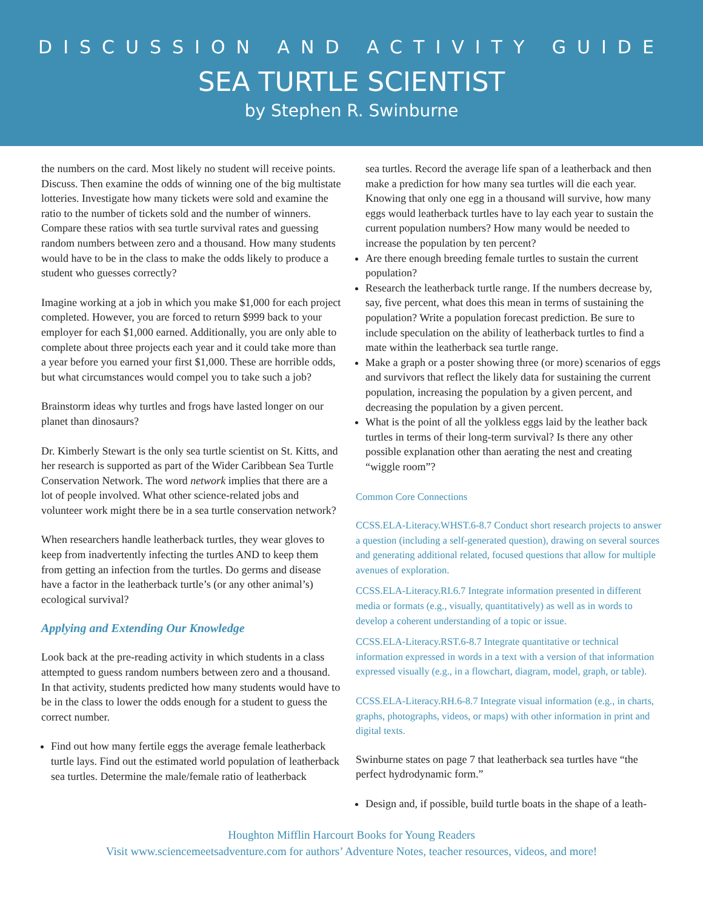DISCUSSION AND ACTIVITY GUIDE
SEA TURTLE SCIENTIST
by Stephen R. Swinburne
the numbers on the card. Most likely no student will receive points. Discuss. Then examine the odds of winning one of the big multistate lotteries. Investigate how many tickets were sold and examine the ratio to the number of tickets sold and the number of winners. Compare these ratios with sea turtle survival rates and guessing random numbers between zero and a thousand. How many students would have to be in the class to make the odds likely to produce a student who guesses correctly?
Imagine working at a job in which you make $1,000 for each project completed. However, you are forced to return $999 back to your employer for each $1,000 earned. Additionally, you are only able to complete about three projects each year and it could take more than a year before you earned your first $1,000. These are horrible odds, but what circumstances would compel you to take such a job?
Brainstorm ideas why turtles and frogs have lasted longer on our planet than dinosaurs?
Dr. Kimberly Stewart is the only sea turtle scientist on St. Kitts, and her research is supported as part of the Wider Caribbean Sea Turtle Conservation Network. The word network implies that there are a lot of people involved. What other science-related jobs and volunteer work might there be in a sea turtle conservation network?
When researchers handle leatherback turtles, they wear gloves to keep from inadvertently infecting the turtles AND to keep them from getting an infection from the turtles. Do germs and disease have a factor in the leatherback turtle’s (or any other animal’s) ecological survival?
Applying and Extending Our Knowledge
Look back at the pre-reading activity in which students in a class attempted to guess random numbers between zero and a thousand. In that activity, students predicted how many students would have to be in the class to lower the odds enough for a student to guess the correct number.
Find out how many fertile eggs the average female leatherback turtle lays. Find out the estimated world population of leatherback sea turtles. Determine the male/female ratio of leatherback
sea turtles. Record the average life span of a leatherback and then make a prediction for how many sea turtles will die each year. Knowing that only one egg in a thousand will survive, how many eggs would leatherback turtles have to lay each year to sustain the current population numbers? How many would be needed to increase the population by ten percent?
Are there enough breeding female turtles to sustain the current population?
Research the leatherback turtle range. If the numbers decrease by, say, five percent, what does this mean in terms of sustaining the population? Write a population forecast prediction. Be sure to include speculation on the ability of leatherback turtles to find a mate within the leatherback sea turtle range.
Make a graph or a poster showing three (or more) scenarios of eggs and survivors that reflect the likely data for sustaining the current population, increasing the population by a given percent, and decreasing the population by a given percent.
What is the point of all the yolkless eggs laid by the leather back turtles in terms of their long-term survival? Is there any other possible explanation other than aerating the nest and creating “wiggle room”?
Common Core Connections
CCSS.ELA-Literacy.WHST.6-8.7 Conduct short research projects to answer a question (including a self-generated question), drawing on several sources and generating additional related, focused questions that allow for multiple avenues of exploration.
CCSS.ELA-Literacy.RI.6.7 Integrate information presented in different media or formats (e.g., visually, quantitatively) as well as in words to develop a coherent understanding of a topic or issue.
CCSS.ELA-Literacy.RST.6-8.7 Integrate quantitative or technical information expressed in words in a text with a version of that information expressed visually (e.g., in a flowchart, diagram, model, graph, or table).
CCSS.ELA-Literacy.RH.6-8.7 Integrate visual information (e.g., in charts, graphs, photographs, videos, or maps) with other information in print and digital texts.
Swinburne states on page 7 that leatherback sea turtles have “the perfect hydrodynamic form.”
Design and, if possible, build turtle boats in the shape of a leath-
Houghton Mifflin Harcourt Books for Young Readers
Visit www.sciencemeetsadventure.com for authors’ Adventure Notes, teacher resources, videos, and more!